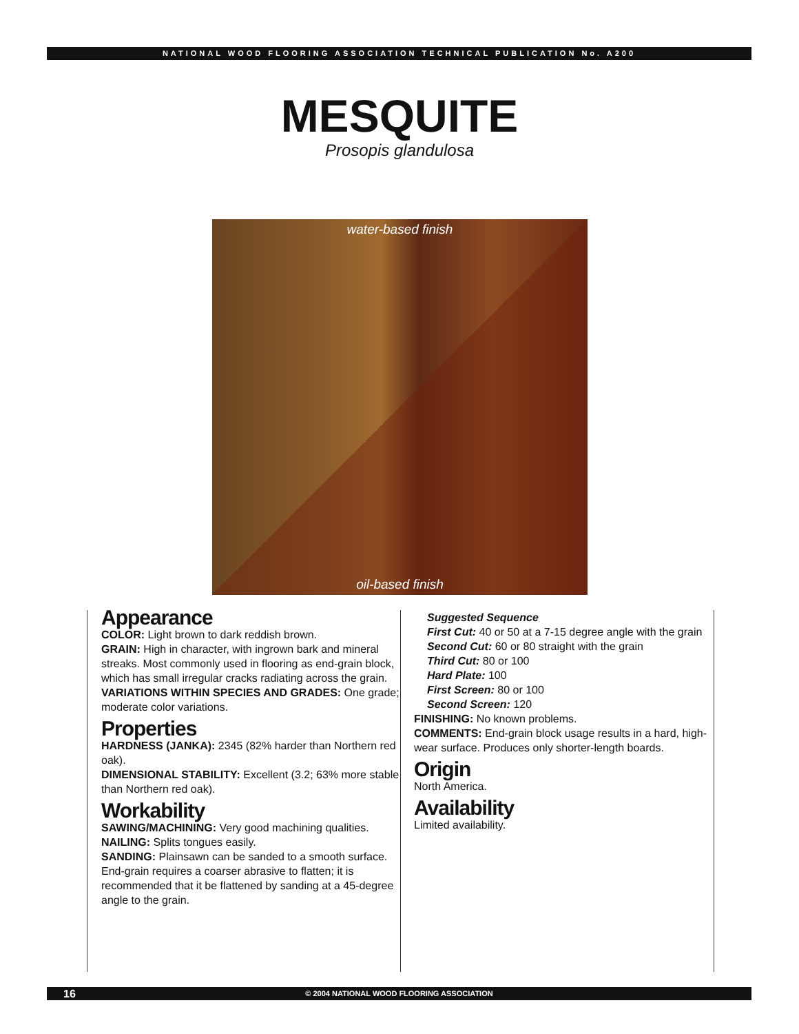NATIONAL WOOD FLOORING ASSOCIATION TECHNICAL PUBLICATION No. A200
MESQUITE
Prosopis glandulosa
water-based finish
oil-based finish
Appearance
COLOR: Light brown to dark reddish brown.
GRAIN: High in character, with ingrown bark and mineral streaks. Most commonly used in flooring as end-grain block, which has small irregular cracks radiating across the grain.
VARIATIONS WITHIN SPECIES AND GRADES: One grade; moderate color variations.
Properties
HARDNESS (JANKA): 2345 (82% harder than Northern red oak).
DIMENSIONAL STABILITY: Excellent (3.2; 63% more stable than Northern red oak).
Workability
SAWING/MACHINING: Very good machining qualities.
NAILING: Splits tongues easily.
SANDING: Plainsawn can be sanded to a smooth surface. End-grain requires a coarser abrasive to flatten; it is recommended that it be flattened by sanding at a 45-degree angle to the grain.
Suggested Sequence
First Cut: 40 or 50 at a 7-15 degree angle with the grain
Second Cut: 60 or 80 straight with the grain
Third Cut: 80 or 100
Hard Plate: 100
First Screen: 80 or 100
Second Screen: 120
FINISHING: No known problems.
COMMENTS: End-grain block usage results in a hard, high-wear surface. Produces only shorter-length boards.
Origin
North America.
Availability
Limited availability.
16 © 2004 NATIONAL WOOD FLOORING ASSOCIATION